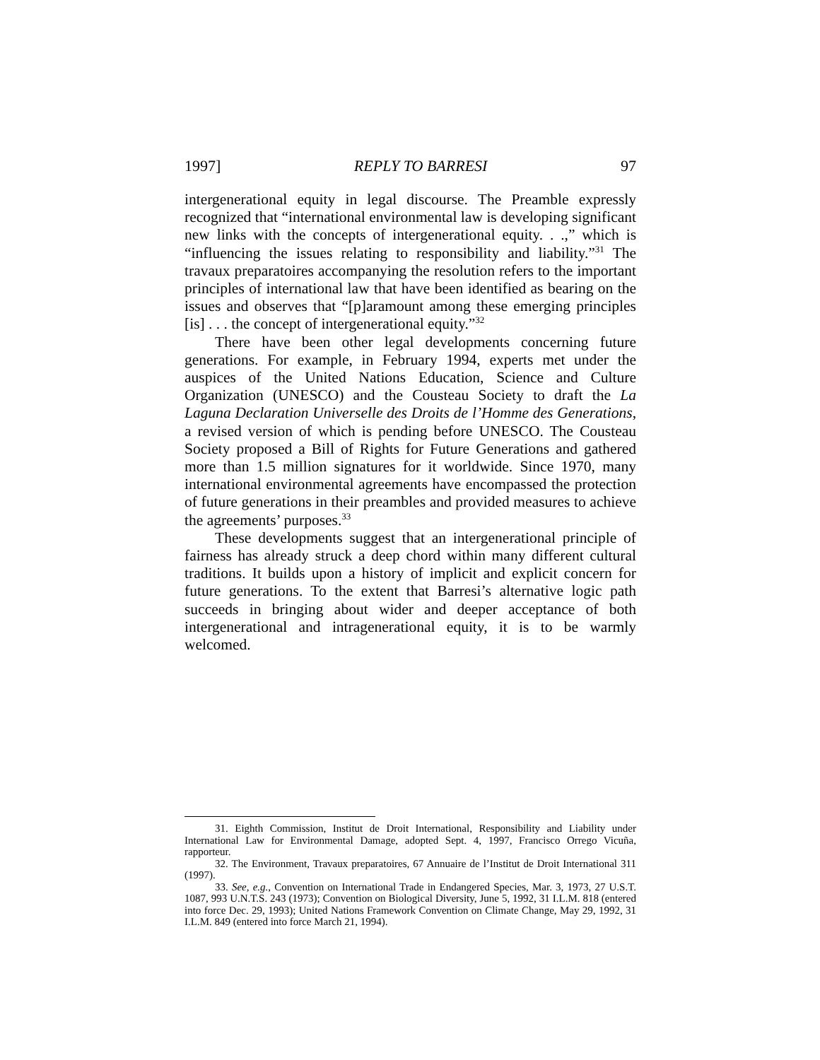1997] REPLY TO BARRESI 97
intergenerational equity in legal discourse. The Preamble expressly recognized that “international environmental law is developing significant new links with the concepts of intergenerational equity. . .,” which is “influencing the issues relating to responsibility and liability.”<sup>31</sup> The travaux preparatoires accompanying the resolution refers to the important principles of international law that have been identified as bearing on the issues and observes that “[p]aramount among these emerging principles [is] . . . the concept of intergenerational equity.”<sup>32</sup>
There have been other legal developments concerning future generations. For example, in February 1994, experts met under the auspices of the United Nations Education, Science and Culture Organization (UNESCO) and the Cousteau Society to draft the La Laguna Declaration Universelle des Droits de l’Homme des Generations, a revised version of which is pending before UNESCO. The Cousteau Society proposed a Bill of Rights for Future Generations and gathered more than 1.5 million signatures for it worldwide. Since 1970, many international environmental agreements have encompassed the protection of future generations in their preambles and provided measures to achieve the agreements’ purposes.<sup>33</sup>
These developments suggest that an intergenerational principle of fairness has already struck a deep chord within many different cultural traditions. It builds upon a history of implicit and explicit concern for future generations. To the extent that Barresi’s alternative logic path succeeds in bringing about wider and deeper acceptance of both intergenerational and intragenerational equity, it is to be warmly welcomed.
31. Eighth Commission, Institut de Droit International, Responsibility and Liability under International Law for Environmental Damage, adopted Sept. 4, 1997, Francisco Orrego Vicuña, rapporteur.
32. The Environment, Travaux preparatoires, 67 Annuaire de l’Institut de Droit International 311 (1997).
33. See, e.g., Convention on International Trade in Endangered Species, Mar. 3, 1973, 27 U.S.T. 1087, 993 U.N.T.S. 243 (1973); Convention on Biological Diversity, June 5, 1992, 31 I.L.M. 818 (entered into force Dec. 29, 1993); United Nations Framework Convention on Climate Change, May 29, 1992, 31 I.L.M. 849 (entered into force March 21, 1994).